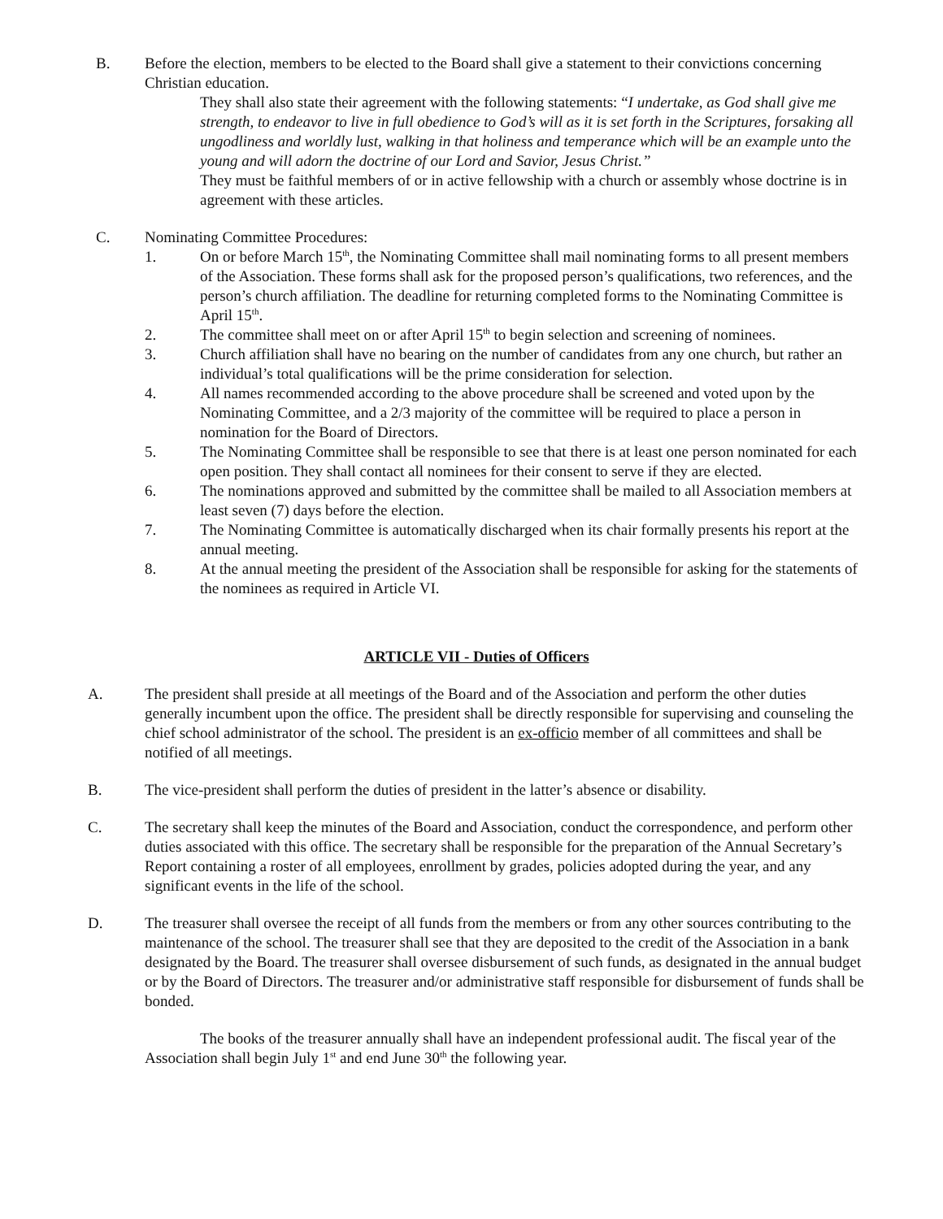B. Before the election, members to be elected to the Board shall give a statement to their convictions concerning Christian education.
They shall also state their agreement with the following statements: “I undertake, as God shall give me strength, to endeavor to live in full obedience to God’s will as it is set forth in the Scriptures, forsaking all ungodliness and worldly lust, walking in that holiness and temperance which will be an example unto the young and will adorn the doctrine of our Lord and Savior, Jesus Christ.”
They must be faithful members of or in active fellowship with a church or assembly whose doctrine is in agreement with these articles.
C. Nominating Committee Procedures:
1. On or before March 15<sup>th</sup>, the Nominating Committee shall mail nominating forms to all present members of the Association. These forms shall ask for the proposed person’s qualifications, two references, and the person’s church affiliation. The deadline for returning completed forms to the Nominating Committee is April 15<sup>th</sup>.
2. The committee shall meet on or after April 15<sup>th</sup> to begin selection and screening of nominees.
3. Church affiliation shall have no bearing on the number of candidates from any one church, but rather an individual’s total qualifications will be the prime consideration for selection.
4. All names recommended according to the above procedure shall be screened and voted upon by the Nominating Committee, and a 2/3 majority of the committee will be required to place a person in nomination for the Board of Directors.
5. The Nominating Committee shall be responsible to see that there is at least one person nominated for each open position. They shall contact all nominees for their consent to serve if they are elected.
6. The nominations approved and submitted by the committee shall be mailed to all Association members at least seven (7) days before the election.
7. The Nominating Committee is automatically discharged when its chair formally presents his report at the annual meeting.
8. At the annual meeting the president of the Association shall be responsible for asking for the statements of the nominees as required in Article VI.
ARTICLE VII - Duties of Officers
A. The president shall preside at all meetings of the Board and of the Association and perform the other duties generally incumbent upon the office. The president shall be directly responsible for supervising and counseling the chief school administrator of the school. The president is an ex-officio member of all committees and shall be notified of all meetings.
B. The vice-president shall perform the duties of president in the latter’s absence or disability.
C. The secretary shall keep the minutes of the Board and Association, conduct the correspondence, and perform other duties associated with this office. The secretary shall be responsible for the preparation of the Annual Secretary’s Report containing a roster of all employees, enrollment by grades, policies adopted during the year, and any significant events in the life of the school.
D. The treasurer shall oversee the receipt of all funds from the members or from any other sources contributing to the maintenance of the school. The treasurer shall see that they are deposited to the credit of the Association in a bank designated by the Board. The treasurer shall oversee disbursement of such funds, as designated in the annual budget or by the Board of Directors. The treasurer and/or administrative staff responsible for disbursement of funds shall be bonded.
The books of the treasurer annually shall have an independent professional audit. The fiscal year of the Association shall begin July 1<sup>st</sup> and end June 30<sup>th</sup> the following year.